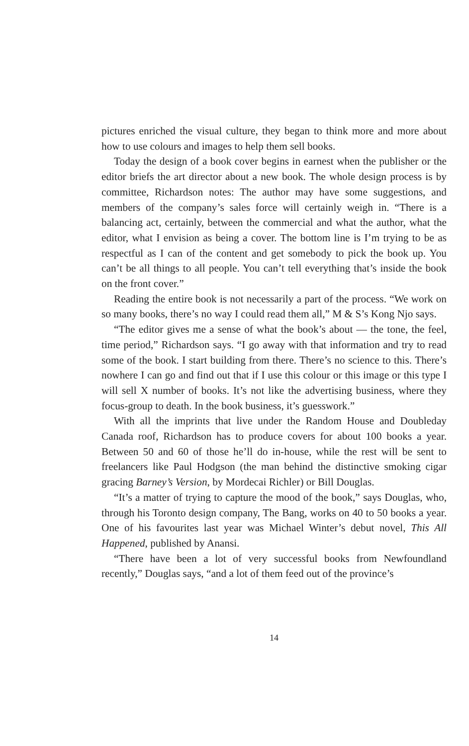pictures enriched the visual culture, they began to think more and more about how to use colours and images to help them sell books.
Today the design of a book cover begins in earnest when the publisher or the editor briefs the art director about a new book. The whole design process is by committee, Richardson notes: The author may have some suggestions, and members of the company’s sales force will certainly weigh in. “There is a balancing act, certainly, between the commercial and what the author, what the editor, what I envision as being a cover. The bottom line is I’m trying to be as respectful as I can of the content and get somebody to pick the book up. You can’t be all things to all people. You can’t tell everything that’s inside the book on the front cover.”
Reading the entire book is not necessarily a part of the process. “We work on so many books, there’s no way I could read them all,” M & S’s Kong Njo says.
“The editor gives me a sense of what the book’s about — the tone, the feel, time period,” Richardson says. “I go away with that information and try to read some of the book. I start building from there. There’s no science to this. There’s nowhere I can go and find out that if I use this colour or this image or this type I will sell X number of books. It’s not like the advertising business, where they focus-group to death. In the book business, it’s guesswork.”
With all the imprints that live under the Random House and Doubleday Canada roof, Richardson has to produce covers for about 100 books a year. Between 50 and 60 of those he’ll do in-house, while the rest will be sent to freelancers like Paul Hodgson (the man behind the distinctive smoking cigar gracing Barney’s Version, by Mordecai Richler) or Bill Douglas.
“It’s a matter of trying to capture the mood of the book,” says Douglas, who, through his Toronto design company, The Bang, works on 40 to 50 books a year. One of his favourites last year was Michael Winter’s debut novel, This All Happened, published by Anansi.
“There have been a lot of very successful books from Newfoundland recently,” Douglas says, “and a lot of them feed out of the province’s
14